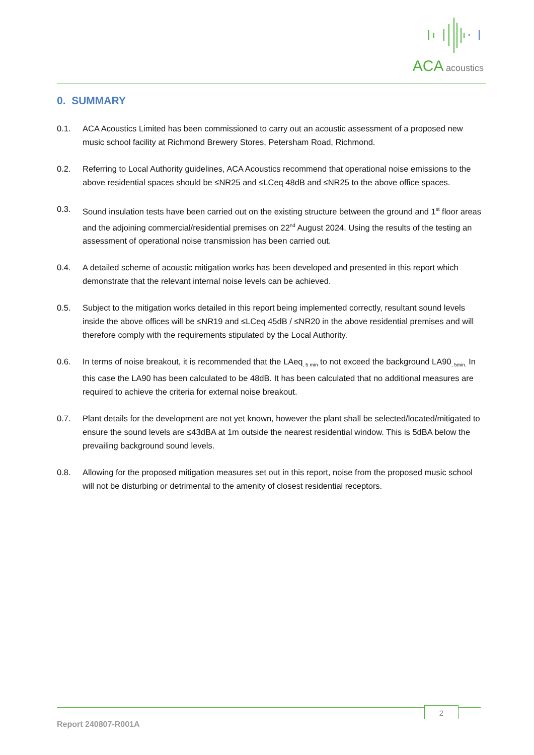ACA acoustics
0. SUMMARY
0.1. ACA Acoustics Limited has been commissioned to carry out an acoustic assessment of a proposed new music school facility at Richmond Brewery Stores, Petersham Road, Richmond.
0.2. Referring to Local Authority guidelines, ACA Acoustics recommend that operational noise emissions to the above residential spaces should be ≤NR25 and ≤LCeq 48dB and ≤NR25 to the above office spaces.
0.3. Sound insulation tests have been carried out on the existing structure between the ground and 1<sup>st</sup> floor areas and the adjoining commercial/residential premises on 22<sup>nd</sup> August 2024. Using the results of the testing an assessment of operational noise transmission has been carried out.
0.4. A detailed scheme of acoustic mitigation works has been developed and presented in this report which demonstrate that the relevant internal noise levels can be achieved.
0.5. Subject to the mitigation works detailed in this report being implemented correctly, resultant sound levels inside the above offices will be ≤NR19 and ≤LCeq 45dB / ≤NR20 in the above residential premises and will therefore comply with the requirements stipulated by the Local Authority.
0.6. In terms of noise breakout, it is recommended that the LAeq<sub>, 5 min</sub> to not exceed the background LA90<sub>, 5min.</sub> In this case the LA90 has been calculated to be 48dB. It has been calculated that no additional measures are required to achieve the criteria for external noise breakout.
0.7. Plant details for the development are not yet known, however the plant shall be selected/located/mitigated to ensure the sound levels are ≤43dBA at 1m outside the nearest residential window. This is 5dBA below the prevailing background sound levels.
0.8. Allowing for the proposed mitigation measures set out in this report, noise from the proposed music school will not be disturbing or detrimental to the amenity of closest residential receptors.
2
Report 240807-R001A